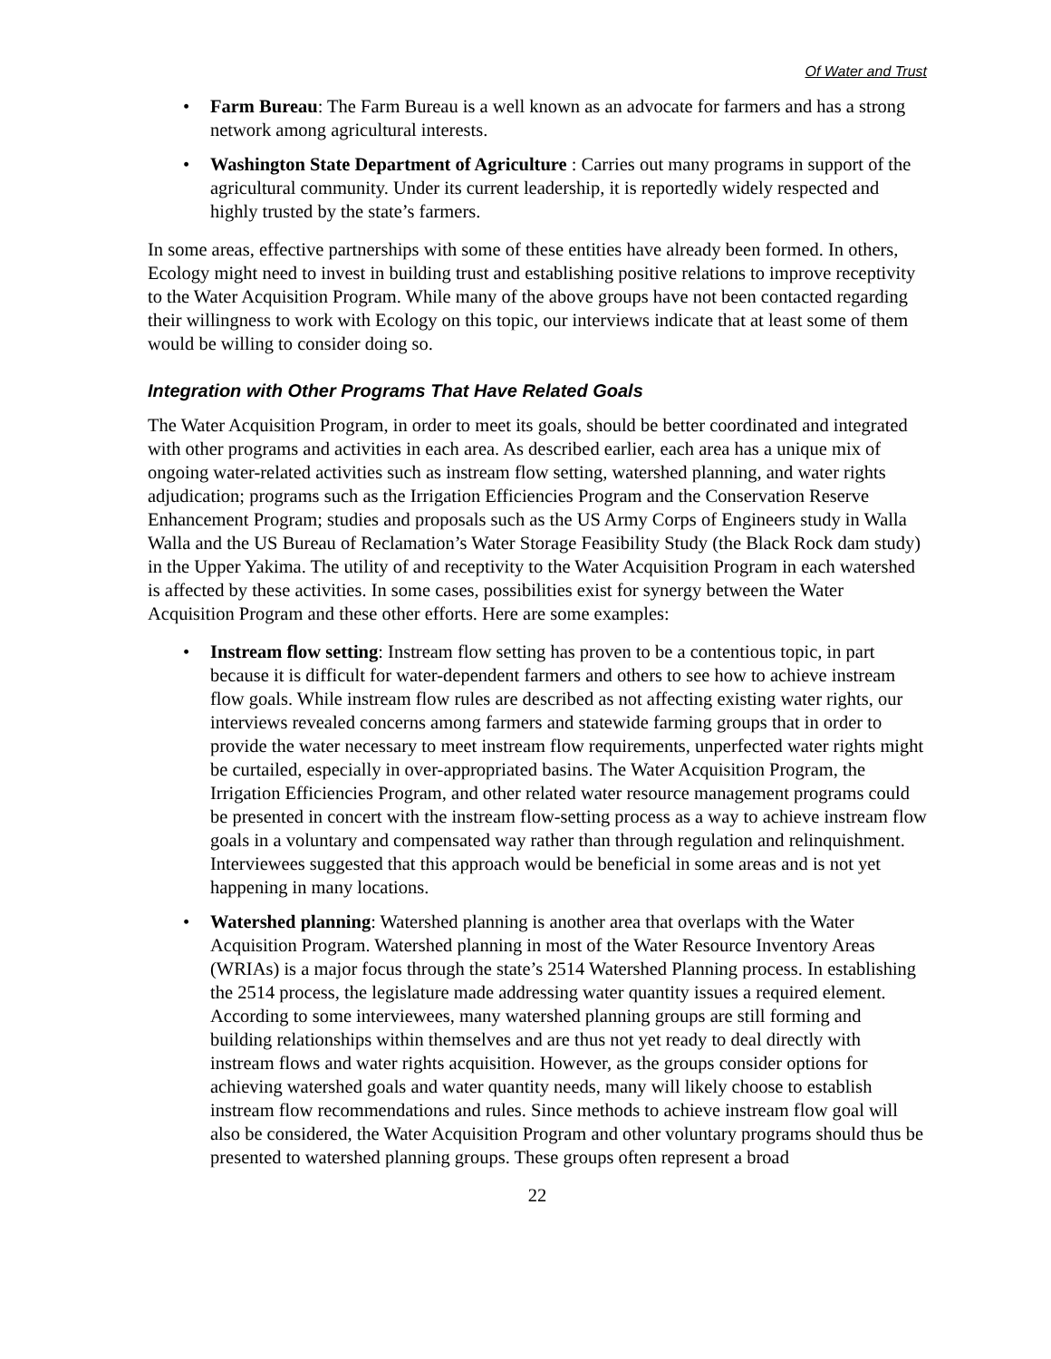Of Water and Trust
• Farm Bureau: The Farm Bureau is a well known as an advocate for farmers and has a strong network among agricultural interests.
• Washington State Department of Agriculture : Carries out many programs in support of the agricultural community. Under its current leadership, it is reportedly widely respected and highly trusted by the state’s farmers.
In some areas, effective partnerships with some of these entities have already been formed. In others, Ecology might need to invest in building trust and establishing positive relations to improve receptivity to the Water Acquisition Program. While many of the above groups have not been contacted regarding their willingness to work with Ecology on this topic, our interviews indicate that at least some of them would be willing to consider doing so.
Integration with Other Programs That Have Related Goals
The Water Acquisition Program, in order to meet its goals, should be better coordinated and integrated with other programs and activities in each area. As described earlier, each area has a unique mix of ongoing water-related activities such as instream flow setting, watershed planning, and water rights adjudication; programs such as the Irrigation Efficiencies Program and the Conservation Reserve Enhancement Program; studies and proposals such as the US Army Corps of Engineers study in Walla Walla and the US Bureau of Reclamation’s Water Storage Feasibility Study (the Black Rock dam study) in the Upper Yakima. The utility of and receptivity to the Water Acquisition Program in each watershed is affected by these activities. In some cases, possibilities exist for synergy between the Water Acquisition Program and these other efforts. Here are some examples:
• Instream flow setting: Instream flow setting has proven to be a contentious topic, in part because it is difficult for water-dependent farmers and others to see how to achieve instream flow goals. While instream flow rules are described as not affecting existing water rights, our interviews revealed concerns among farmers and statewide farming groups that in order to provide the water necessary to meet instream flow requirements, unperfected water rights might be curtailed, especially in over-appropriated basins. The Water Acquisition Program, the Irrigation Efficiencies Program, and other related water resource management programs could be presented in concert with the instream flow-setting process as a way to achieve instream flow goals in a voluntary and compensated way rather than through regulation and relinquishment. Interviewees suggested that this approach would be beneficial in some areas and is not yet happening in many locations.
• Watershed planning: Watershed planning is another area that overlaps with the Water Acquisition Program. Watershed planning in most of the Water Resource Inventory Areas (WRIAs) is a major focus through the state’s 2514 Watershed Planning process. In establishing the 2514 process, the legislature made addressing water quantity issues a required element. According to some interviewees, many watershed planning groups are still forming and building relationships within themselves and are thus not yet ready to deal directly with instream flows and water rights acquisition. However, as the groups consider options for achieving watershed goals and water quantity needs, many will likely choose to establish instream flow recommendations and rules. Since methods to achieve instream flow goal will also be considered, the Water Acquisition Program and other voluntary programs should thus be presented to watershed planning groups. These groups often represent a broad
22